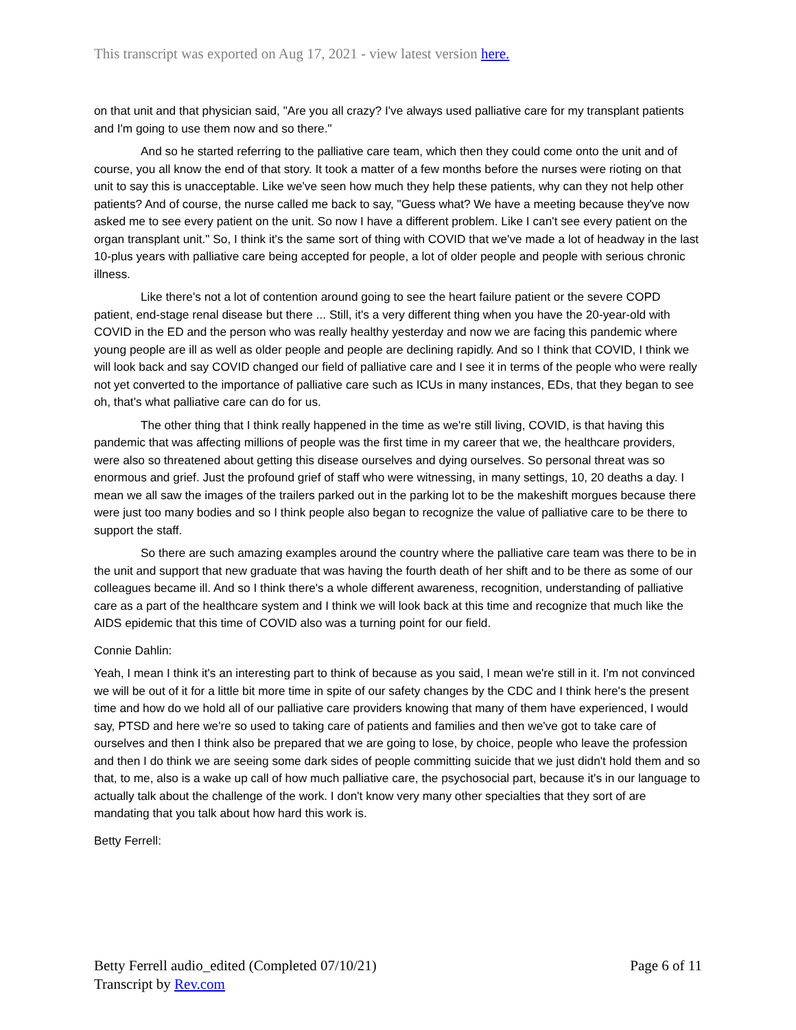This transcript was exported on Aug 17, 2021 - view latest version here.
on that unit and that physician said, "Are you all crazy? I've always used palliative care for my transplant patients and I'm going to use them now and so there."
And so he started referring to the palliative care team, which then they could come onto the unit and of course, you all know the end of that story. It took a matter of a few months before the nurses were rioting on that unit to say this is unacceptable. Like we've seen how much they help these patients, why can they not help other patients? And of course, the nurse called me back to say, "Guess what? We have a meeting because they've now asked me to see every patient on the unit. So now I have a different problem. Like I can't see every patient on the organ transplant unit." So, I think it's the same sort of thing with COVID that we've made a lot of headway in the last 10-plus years with palliative care being accepted for people, a lot of older people and people with serious chronic illness.
Like there's not a lot of contention around going to see the heart failure patient or the severe COPD patient, end-stage renal disease but there ... Still, it's a very different thing when you have the 20-year-old with COVID in the ED and the person who was really healthy yesterday and now we are facing this pandemic where young people are ill as well as older people and people are declining rapidly. And so I think that COVID, I think we will look back and say COVID changed our field of palliative care and I see it in terms of the people who were really not yet converted to the importance of palliative care such as ICUs in many instances, EDs, that they began to see oh, that's what palliative care can do for us.
The other thing that I think really happened in the time as we're still living, COVID, is that having this pandemic that was affecting millions of people was the first time in my career that we, the healthcare providers, were also so threatened about getting this disease ourselves and dying ourselves. So personal threat was so enormous and grief. Just the profound grief of staff who were witnessing, in many settings, 10, 20 deaths a day. I mean we all saw the images of the trailers parked out in the parking lot to be the makeshift morgues because there were just too many bodies and so I think people also began to recognize the value of palliative care to be there to support the staff.
So there are such amazing examples around the country where the palliative care team was there to be in the unit and support that new graduate that was having the fourth death of her shift and to be there as some of our colleagues became ill. And so I think there's a whole different awareness, recognition, understanding of palliative care as a part of the healthcare system and I think we will look back at this time and recognize that much like the AIDS epidemic that this time of COVID also was a turning point for our field.
Connie Dahlin:
Yeah, I mean I think it's an interesting part to think of because as you said, I mean we're still in it. I'm not convinced we will be out of it for a little bit more time in spite of our safety changes by the CDC and I think here's the present time and how do we hold all of our palliative care providers knowing that many of them have experienced, I would say, PTSD and here we're so used to taking care of patients and families and then we've got to take care of ourselves and then I think also be prepared that we are going to lose, by choice, people who leave the profession and then I do think we are seeing some dark sides of people committing suicide that we just didn't hold them and so that, to me, also is a wake up call of how much palliative care, the psychosocial part, because it's in our language to actually talk about the challenge of the work. I don't know very many other specialties that they sort of are mandating that you talk about how hard this work is.
Betty Ferrell:
Betty Ferrell audio_edited (Completed 07/10/21)
Transcript by Rev.com
Page 6 of 11